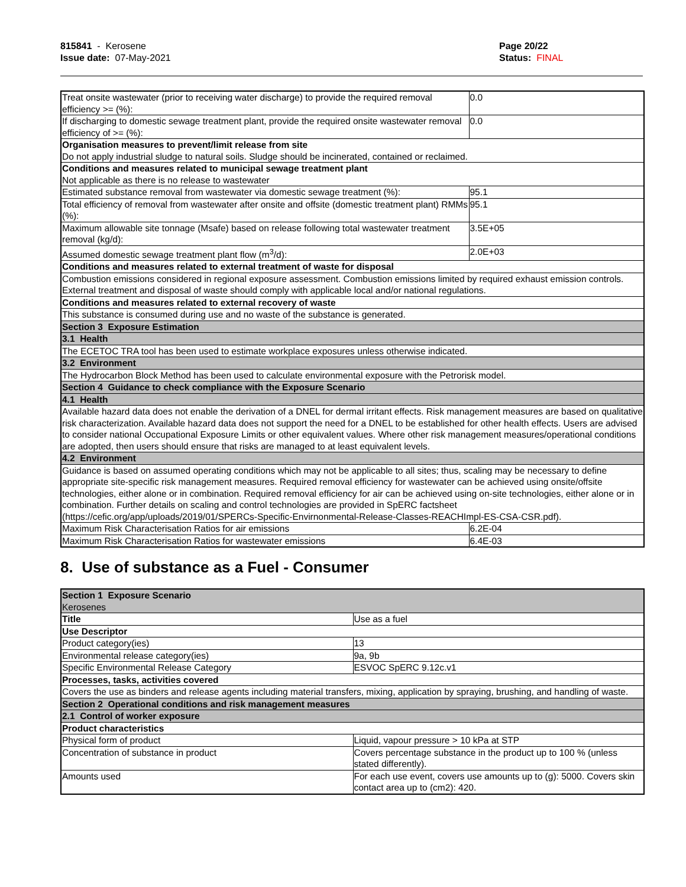815841 - Kerosene
Issue date: 07-May-2021
Page 20/22
Status: FINAL
| Treat onsite wastewater (prior to receiving water discharge) to provide the required removal efficiency >= (%): | 0.0 |
| If discharging to domestic sewage treatment plant, provide the required onsite wastewater removal efficiency of >= (%): | 0.0 |
| Organisation measures to prevent/limit release from site Do not apply industrial sludge to natural soils. Sludge should be incinerated, contained or reclaimed. | |
| Conditions and measures related to municipal sewage treatment plant Not applicable as there is no release to wastewater | |
| Estimated substance removal from wastewater via domestic sewage treatment (%): | 95.1 |
| Total efficiency of removal from wastewater after onsite and offsite (domestic treatment plant) RMMs (%): | 95.1 |
| Maximum allowable site tonnage (Msafe) based on release following total wastewater treatment removal (kg/d): | 3.5E+05 |
| Assumed domestic sewage treatment plant flow (m<sup>3</sup>/d): | 2.0E+03 |
| Conditions and measures related to external treatment of waste for disposal | |
| Combustion emissions considered in regional exposure assessment. Combustion emissions limited by required exhaust emission controls. External treatment and disposal of waste should comply with applicable local and/or national regulations. | |
| Conditions and measures related to external recovery of waste | |
| This substance is consumed during use and no waste of the substance is generated. | |
| Section 3 Exposure Estimation | |
| 3.1 Health | |
| The ECETOC TRA tool has been used to estimate workplace exposures unless otherwise indicated. | |
| 3.2 Environment | |
| The Hydrocarbon Block Method has been used to calculate environmental exposure with the Petrorisk model. | |
| Section 4 Guidance to check compliance with the Exposure Scenario | |
| 4.1 Health | |
| Available hazard data does not enable the derivation of a DNEL for dermal irritant effects. Risk management measures are based on qualitative risk characterization. Available hazard data does not support the need for a DNEL to be established for other health effects. Users are advised to consider national Occupational Exposure Limits or other equivalent values. Where other risk management measures/operational conditions are adopted, then users should ensure that risks are managed to at least equivalent levels. | |
| 4.2 Environment | |
| Guidance is based on assumed operating conditions which may not be applicable to all sites; thus, scaling may be necessary to define appropriate site-specific risk management measures. Required removal efficiency for wastewater can be achieved using onsite/offsite technologies, either alone or in combination. Required removal efficiency for air can be achieved using on-site technologies, either alone or in combination. Further details on scaling and control technologies are provided in SpERC factsheet (https://cefic.org/app/uploads/2019/01/SPERCs-Specific-Envirnonmental-Release-Classes-REACHImpl-ES-CSA-CSR.pdf). | |
| Maximum Risk Characterisation Ratios for air emissions | 6.2E-04 |
| Maximum Risk Characterisation Ratios for wastewater emissions | 6.4E-03 |
8. Use of substance as a Fuel - Consumer
| Section 1 Exposure Scenario Kerosenes | |
| Title | Use as a fuel |
| Use Descriptor | |
| Product category(ies) | 13 |
| Environmental release category(ies) | 9a, 9b |
| Specific Environmental Release Category | ESVOC SpERC 9.12c.v1 |
| Processes, tasks, activities covered | |
| Covers the use as binders and release agents including material transfers, mixing, application by spraying, brushing, and handling of waste. | |
| Section 2 Operational conditions and risk management measures | |
| 2.1 Control of worker exposure | |
| Product characteristics | |
| Physical form of product | Liquid, vapour pressure > 10 kPa at STP |
| Concentration of substance in product | Covers percentage substance in the product up to 100 % (unless stated differently). |
| Amounts used | For each use event, covers use amounts up to (g): 5000. Covers skin contact area up to (cm2): 420. |